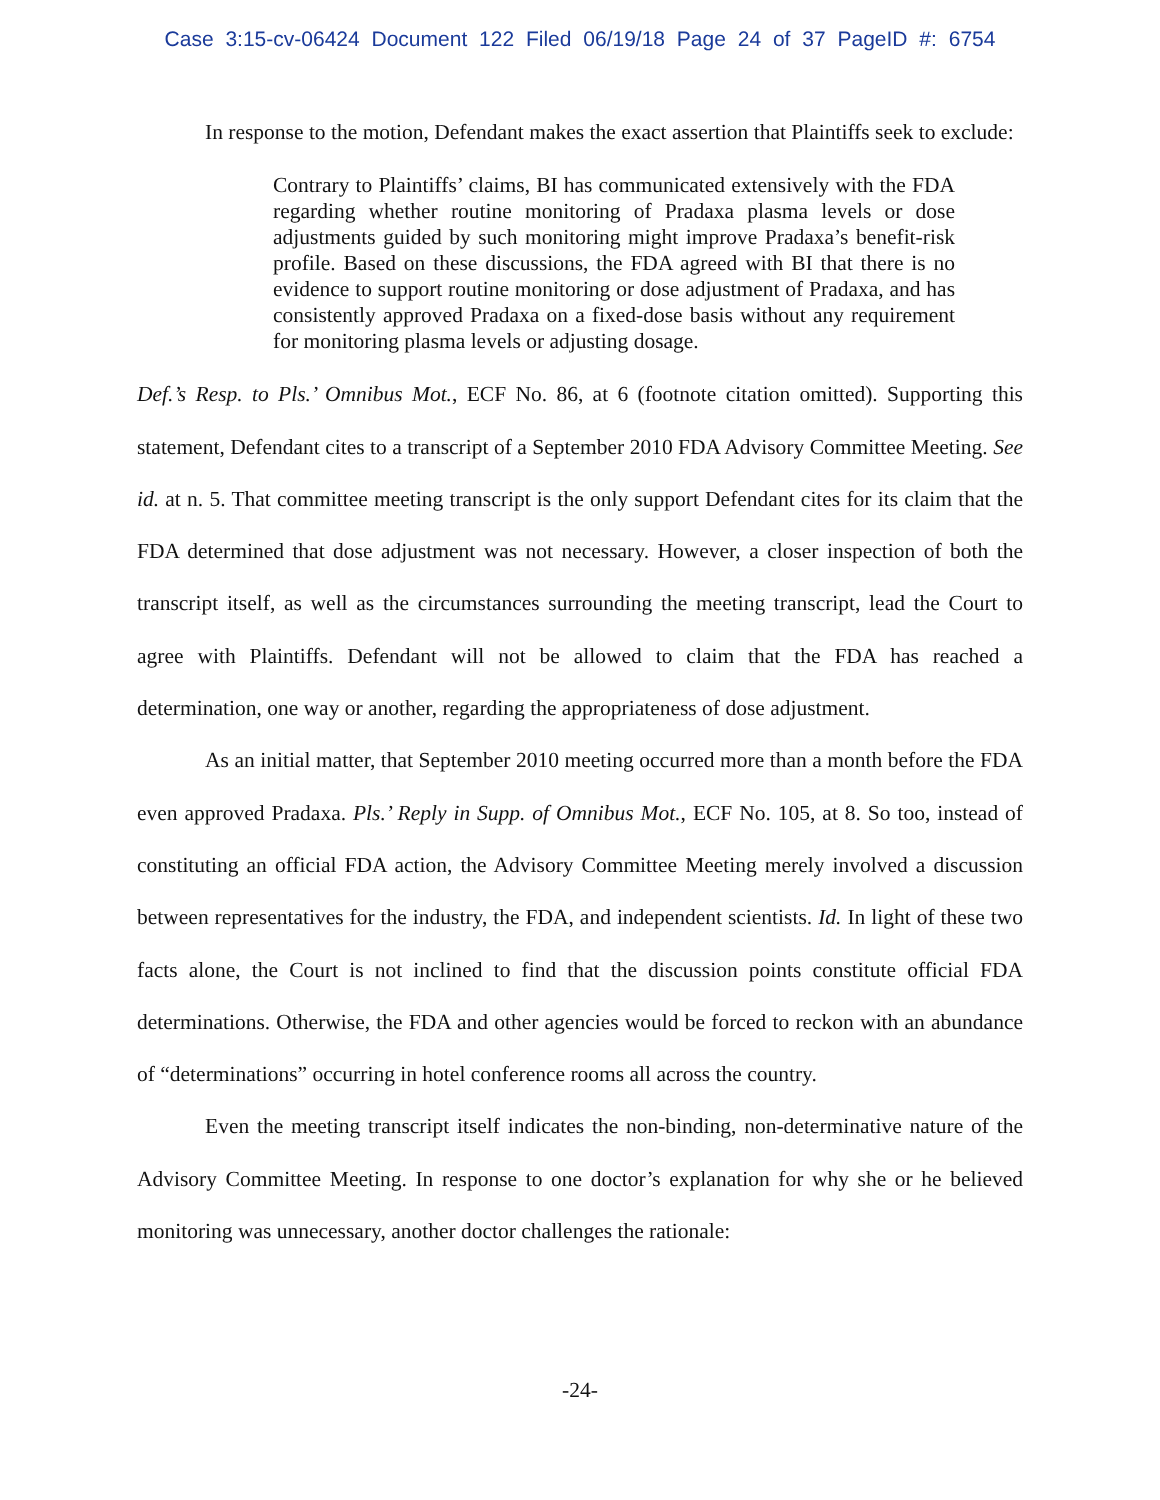Case 3:15-cv-06424 Document 122 Filed 06/19/18 Page 24 of 37 PageID #: 6754
In response to the motion, Defendant makes the exact assertion that Plaintiffs seek to exclude:
Contrary to Plaintiffs’ claims, BI has communicated extensively with the FDA regarding whether routine monitoring of Pradaxa plasma levels or dose adjustments guided by such monitoring might improve Pradaxa’s benefit-risk profile. Based on these discussions, the FDA agreed with BI that there is no evidence to support routine monitoring or dose adjustment of Pradaxa, and has consistently approved Pradaxa on a fixed-dose basis without any requirement for monitoring plasma levels or adjusting dosage.
Def.’s Resp. to Pls.’ Omnibus Mot., ECF No. 86, at 6 (footnote citation omitted). Supporting this statement, Defendant cites to a transcript of a September 2010 FDA Advisory Committee Meeting. See id. at n. 5. That committee meeting transcript is the only support Defendant cites for its claim that the FDA determined that dose adjustment was not necessary. However, a closer inspection of both the transcript itself, as well as the circumstances surrounding the meeting transcript, lead the Court to agree with Plaintiffs. Defendant will not be allowed to claim that the FDA has reached a determination, one way or another, regarding the appropriateness of dose adjustment.
As an initial matter, that September 2010 meeting occurred more than a month before the FDA even approved Pradaxa. Pls.’ Reply in Supp. of Omnibus Mot., ECF No. 105, at 8. So too, instead of constituting an official FDA action, the Advisory Committee Meeting merely involved a discussion between representatives for the industry, the FDA, and independent scientists. Id. In light of these two facts alone, the Court is not inclined to find that the discussion points constitute official FDA determinations. Otherwise, the FDA and other agencies would be forced to reckon with an abundance of “determinations” occurring in hotel conference rooms all across the country.
Even the meeting transcript itself indicates the non-binding, non-determinative nature of the Advisory Committee Meeting. In response to one doctor’s explanation for why she or he believed monitoring was unnecessary, another doctor challenges the rationale:
-24-